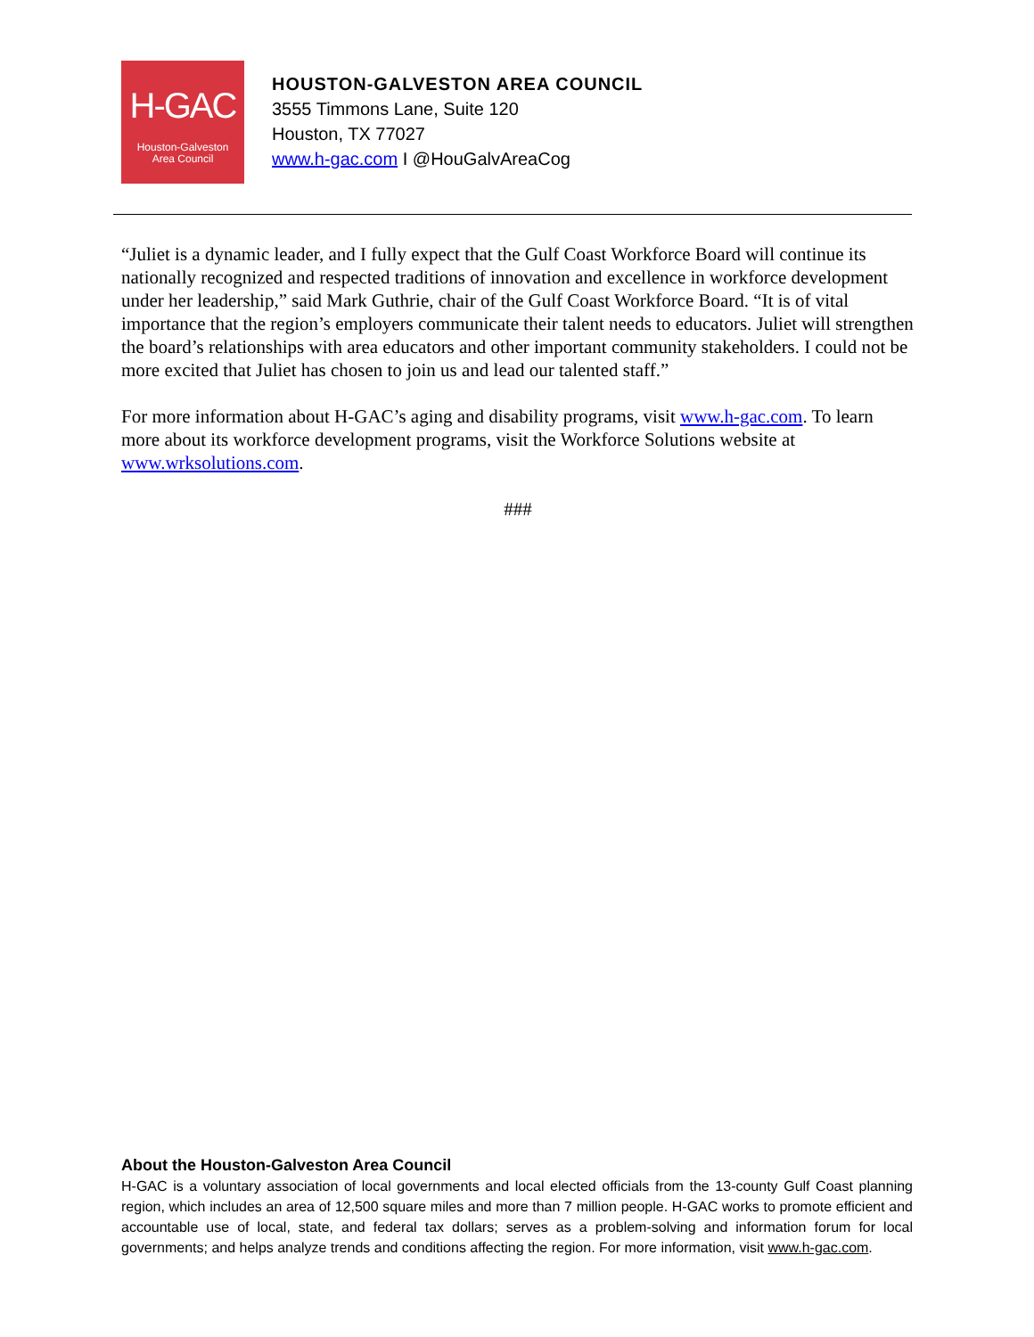H-GAC
Houston-Galveston
Area Council
HOUSTON-GALVESTON AREA COUNCIL
3555 Timmons Lane, Suite 120
Houston, TX 77027
www.h-gac.com I @HouGalvAreaCog
“Juliet is a dynamic leader, and I fully expect that the Gulf Coast Workforce Board will continue its nationally recognized and respected traditions of innovation and excellence in workforce development under her leadership,” said Mark Guthrie, chair of the Gulf Coast Workforce Board. “It is of vital importance that the region’s employers communicate their talent needs to educators. Juliet will strengthen the board’s relationships with area educators and other important community stakeholders. I could not be more excited that Juliet has chosen to join us and lead our talented staff.”
For more information about H-GAC’s aging and disability programs, visit www.h-gac.com. To learn more about its workforce development programs, visit the Workforce Solutions website at www.wrksolutions.com.
###
About the Houston-Galveston Area Council
H-GAC is a voluntary association of local governments and local elected officials from the 13-county Gulf Coast planning region, which includes an area of 12,500 square miles and more than 7 million people. H-GAC works to promote efficient and accountable use of local, state, and federal tax dollars; serves as a problem-solving and information forum for local governments; and helps analyze trends and conditions affecting the region. For more information, visit www.h-gac.com.